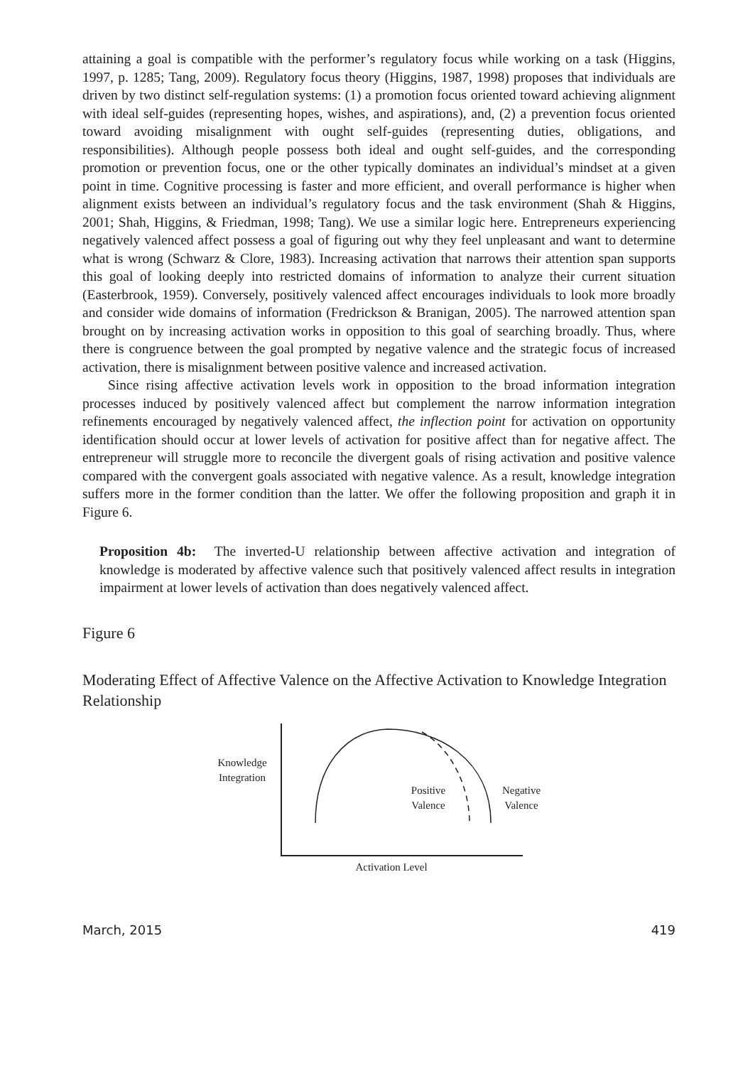attaining a goal is compatible with the performer’s regulatory focus while working on a task (Higgins, 1997, p. 1285; Tang, 2009). Regulatory focus theory (Higgins, 1987, 1998) proposes that individuals are driven by two distinct self-regulation systems: (1) a promotion focus oriented toward achieving alignment with ideal self-guides (representing hopes, wishes, and aspirations), and, (2) a prevention focus oriented toward avoiding misalignment with ought self-guides (representing duties, obligations, and responsibilities). Although people possess both ideal and ought self-guides, and the corresponding promotion or prevention focus, one or the other typically dominates an individual’s mindset at a given point in time. Cognitive processing is faster and more efficient, and overall performance is higher when alignment exists between an individual’s regulatory focus and the task environment (Shah & Higgins, 2001; Shah, Higgins, & Friedman, 1998; Tang). We use a similar logic here. Entrepreneurs experiencing negatively valenced affect possess a goal of figuring out why they feel unpleasant and want to determine what is wrong (Schwarz & Clore, 1983). Increasing activation that narrows their attention span supports this goal of looking deeply into restricted domains of information to analyze their current situation (Easterbrook, 1959). Conversely, positively valenced affect encourages individuals to look more broadly and consider wide domains of information (Fredrickson & Branigan, 2005). The narrowed attention span brought on by increasing activation works in opposition to this goal of searching broadly. Thus, where there is congruence between the goal prompted by negative valence and the strategic focus of increased activation, there is misalignment between positive valence and increased activation.
Since rising affective activation levels work in opposition to the broad information integration processes induced by positively valenced affect but complement the narrow information integration refinements encouraged by negatively valenced affect, the inflection point for activation on opportunity identification should occur at lower levels of activation for positive affect than for negative affect. The entrepreneur will struggle more to reconcile the divergent goals of rising activation and positive valence compared with the convergent goals associated with negative valence. As a result, knowledge integration suffers more in the former condition than the latter. We offer the following proposition and graph it in Figure 6.
Proposition 4b: The inverted-U relationship between affective activation and integration of knowledge is moderated by affective valence such that positively valenced affect results in integration impairment at lower levels of activation than does negatively valenced affect.
Figure 6
Moderating Effect of Affective Valence on the Affective Activation to Knowledge Integration Relationship
Knowledge
Integration
Positive
Valence
Negative
Valence
Activation Level
March, 2015 419